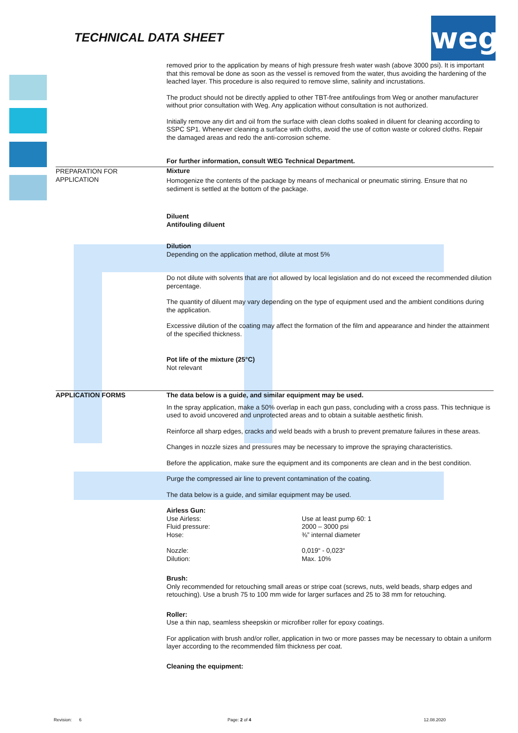TECHNICAL DATA SHEET weg
removed prior to the application by means of high pressure fresh water wash (above 3000 psi). It is important that this removal be done as soon as the vessel is removed from the water, thus avoiding the hardening of the leached layer. This procedure is also required to remove slime, salinity and incrustations.
The product should not be directly applied to other TBT-free antifoulings from Weg or another manufacturer without prior consultation with Weg. Any application without consultation is not authorized.
Initially remove any dirt and oil from the surface with clean cloths soaked in diluent for cleaning according to SSPC SP1. Whenever cleaning a surface with cloths, avoid the use of cotton waste or colored cloths. Repair the damaged areas and redo the anti-corrosion scheme.
For further information, consult WEG Technical Department.
PREPARATION FOR
APPLICATION
Mixture
Homogenize the contents of the package by means of mechanical or pneumatic stirring. Ensure that no sediment is settled at the bottom of the package.
Diluent
Antifouling diluent
Dilution
Depending on the application method, dilute at most 5%
Do not dilute with solvents that are not allowed by local legislation and do not exceed the recommended dilution percentage.
The quantity of diluent may vary depending on the type of equipment used and the ambient conditions during the application.
Excessive dilution of the coating may affect the formation of the film and appearance and hinder the attainment of the specified thickness.
Pot life of the mixture (25°C)
Not relevant
APPLICATION FORMS
The data below is a guide, and similar equipment may be used.
In the spray application, make a 50% overlap in each gun pass, concluding with a cross pass. This technique is used to avoid uncovered and unprotected areas and to obtain a suitable aesthetic finish.
Reinforce all sharp edges, cracks and weld beads with a brush to prevent premature failures in these areas.
Changes in nozzle sizes and pressures may be necessary to improve the spraying characteristics.
Before the application, make sure the equipment and its components are clean and in the best condition.
Purge the compressed air line to prevent contamination of the coating.
The data below is a guide, and similar equipment may be used.
Airless Gun:
Use Airless:
Fluid pressure:
Hose:
Use at least pump 60: 1
2000 – 3000 psi
⅜” internal diameter
Nozzle:
Dilution:
0,019“ - 0,023“
Max. 10%
Brush:
Only recommended for retouching small areas or stripe coat (screws, nuts, weld beads, sharp edges and retouching). Use a brush 75 to 100 mm wide for larger surfaces and 25 to 38 mm for retouching.
Roller:
Use a thin nap, seamless sheepskin or microfiber roller for epoxy coatings.
For application with brush and/or roller, application in two or more passes may be necessary to obtain a uniform layer according to the recommended film thickness per coat.
Cleaning the equipment:
Revision: 6 Page: 2 of 4 12.08.2020